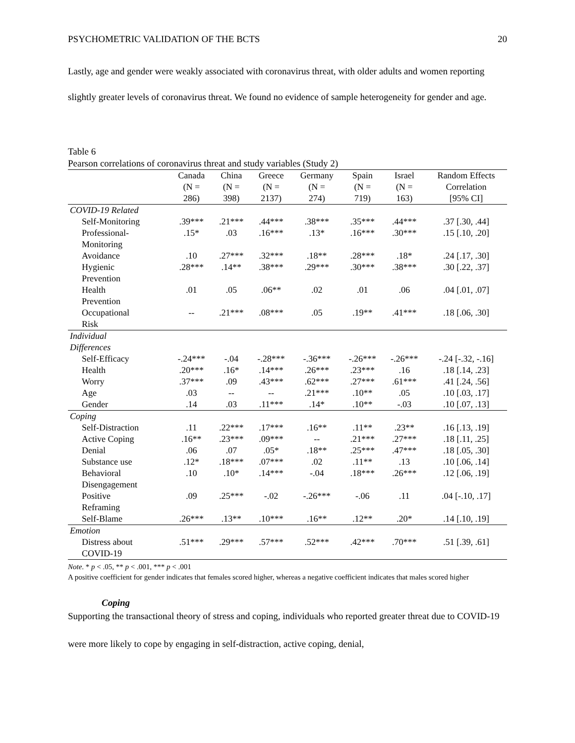PSYCHOMETRIC VALIDATION OF THE BCTS 20
Lastly, age and gender were weakly associated with coronavirus threat, with older adults and women reporting slightly greater levels of coronavirus threat. We found no evidence of sample heterogeneity for gender and age.
Table 6
Pearson correlations of coronavirus threat and study variables (Study 2)
| | Canada (N = 286) | China (N = 398) | Greece (N = 2137) | Germany (N = 274) | Spain (N = 719) | Israel (N = 163) | Random Effects Correlation [95% CI] |
| --- | --- | --- | --- | --- | --- | --- | --- |
| COVID-19 Related | | | | | | | |
| Self-Monitoring | .39*** | .21*** | .44*** | .38*** | .35*** | .44*** | .37 [.30, .44] |
| Professional- Monitoring | .15* | .03 | .16*** | .13* | .16*** | .30*** | .15 [.10, .20] |
| Avoidance | .10 | .27*** | .32*** | .18** | .28*** | .18* | .24 [.17, .30] |
| Hygienic Prevention | .28*** | .14** | .38*** | .29*** | .30*** | .38*** | .30 [.22, .37] |
| Health Prevention | .01 | .05 | .06** | .02 | .01 | .06 | .04 [.01, .07] |
| Occupational Risk | -- | .21*** | .08*** | .05 | .19** | .41*** | .18 [.06, .30] |
| Individual Differences | | | | | | | |
| Self-Efficacy | -.24*** | -.04 | -.28*** | -.36*** | -.26*** | -.26*** | -.24 [-.32, -.16] |
| Health | .20*** | .16* | .14*** | .26*** | .23*** | .16 | .18 [.14, .23] |
| Worry | .37*** | .09 | .43*** | .62*** | .27*** | .61*** | .41 [.24, .56] |
| Age | .03 | -- | -- | .21*** | .10** | .05 | .10 [.03, .17] |
| Gender | .14 | .03 | .11*** | .14* | .10** | -.03 | .10 [.07, .13] |
| Coping | | | | | | | |
| Self-Distraction | .11 | .22*** | .17*** | .16** | .11** | .23** | .16 [.13, .19] |
| Active Coping | .16** | .23*** | .09*** | -- | .21*** | .27*** | .18 [.11, .25] |
| Denial | .06 | .07 | .05* | .18** | .25*** | .47*** | .18 [.05, .30] |
| Substance use | .12* | .18*** | .07*** | .02 | .11** | .13 | .10 [.06, .14] |
| Behavioral Disengagement | .10 | .10* | .14*** | -.04 | .18*** | .26*** | .12 [.06, .19] |
| Positive Reframing | .09 | .25*** | -.02 | -.26*** | -.06 | .11 | .04 [-.10, .17] |
| Self-Blame | .26*** | .13** | .10*** | .16** | .12** | .20* | .14 [.10, .19] |
| Emotion | | | | | | | |
| Distress about COVID-19 | .51*** | .29*** | .57*** | .52*** | .42*** | .70*** | .51 [.39, .61] |
Note. * p < .05, ** p < .001, *** p < .001
A positive coefficient for gender indicates that females scored higher, whereas a negative coefficient indicates that males scored higher
Coping
Supporting the transactional theory of stress and coping, individuals who reported greater threat due to COVID-19 were more likely to cope by engaging in self-distraction, active coping, denial,